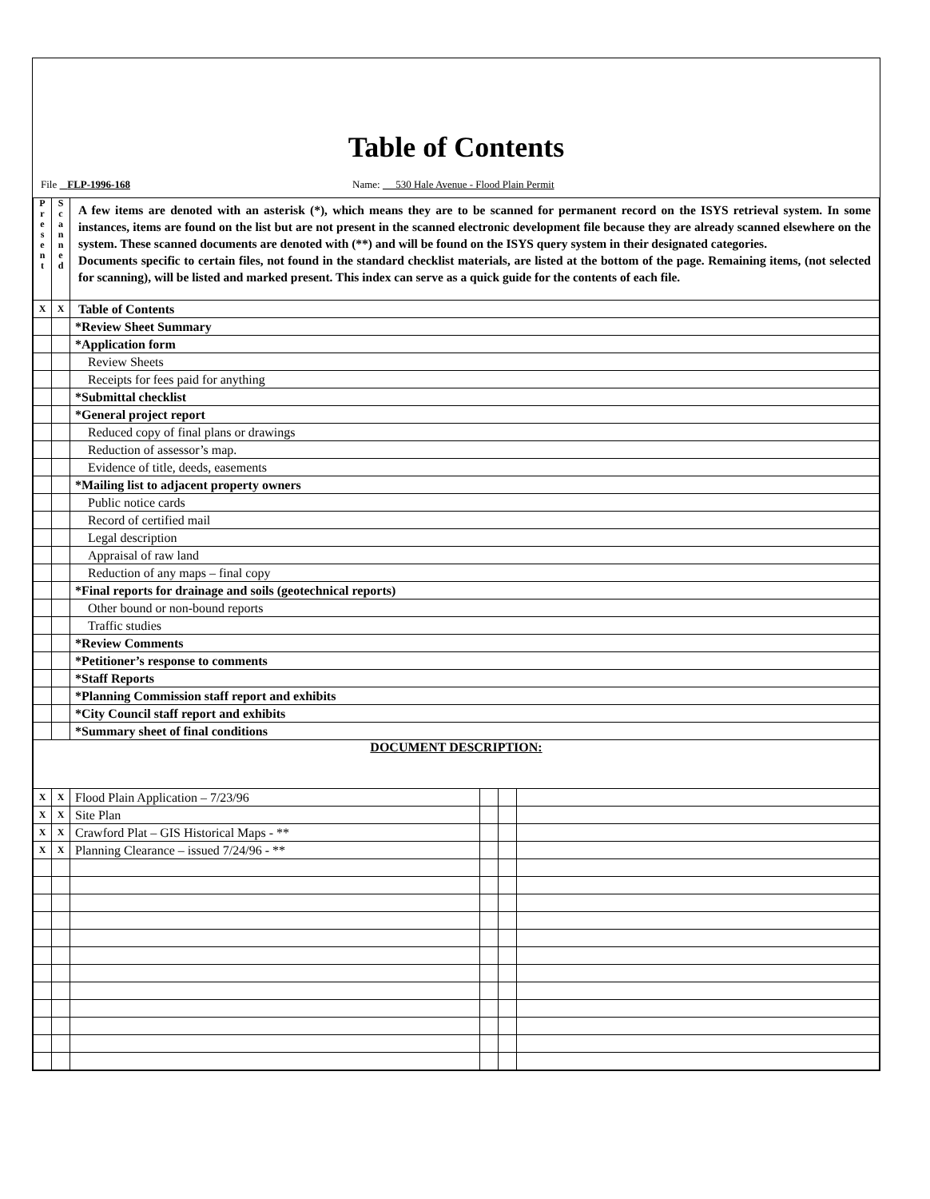Table of Contents
File FLP-1996-168 Name: 530 Hale Avenue - Flood Plain Permit
| P r e s e n t | S c a n n e d | A few items are denoted with an asterisk (*), which means they are to be scanned for permanent record on the ISYS retrieval system. In some instances, items are found on the list but are not present in the scanned electronic development file because they are already scanned elsewhere on the system. These scanned documents are denoted with (**) and will be found on the ISYS query system in their designated categories. Documents specific to certain files, not found in the standard checklist materials, are listed at the bottom of the page. Remaining items, (not selected for scanning), will be listed and marked present. This index can serve as a quick guide for the contents of each file. | | | |
| X | X | Table of Contents | | | |
| | | *Review Sheet Summary | | | |
| | | *Application form | | | |
| | | Review Sheets | | | |
| | | Receipts for fees paid for anything | | | |
| | | *Submittal checklist | | | |
| | | *General project report | | | |
| | | Reduced copy of final plans or drawings | | | |
| | | Reduction of assessor’s map. | | | |
| | | Evidence of title, deeds, easements | | | |
| | | *Mailing list to adjacent property owners | | | |
| | | Public notice cards | | | |
| | | Record of certified mail | | | |
| | | Legal description | | | |
| | | Appraisal of raw land | | | |
| | | Reduction of any maps – final copy | | | |
| | | *Final reports for drainage and soils (geotechnical reports) | | | |
| | | Other bound or non-bound reports | | | |
| | | Traffic studies | | | |
| | | *Review Comments | | | |
| | | *Petitioner’s response to comments | | | |
| | | *Staff Reports | | | |
| | | *Planning Commission staff report and exhibits | | | |
| | | *City Council staff report and exhibits | | | |
| | | *Summary sheet of final conditions | | | |
| DOCUMENT DESCRIPTION: | | | | | |
| X | X | Flood Plain Application – 7/23/96 | | | |
| X | X | Site Plan | | | |
| X | X | Crawford Plat – GIS Historical Maps - ** | | | |
| X | X | Planning Clearance – issued 7/24/96 - ** | | | |